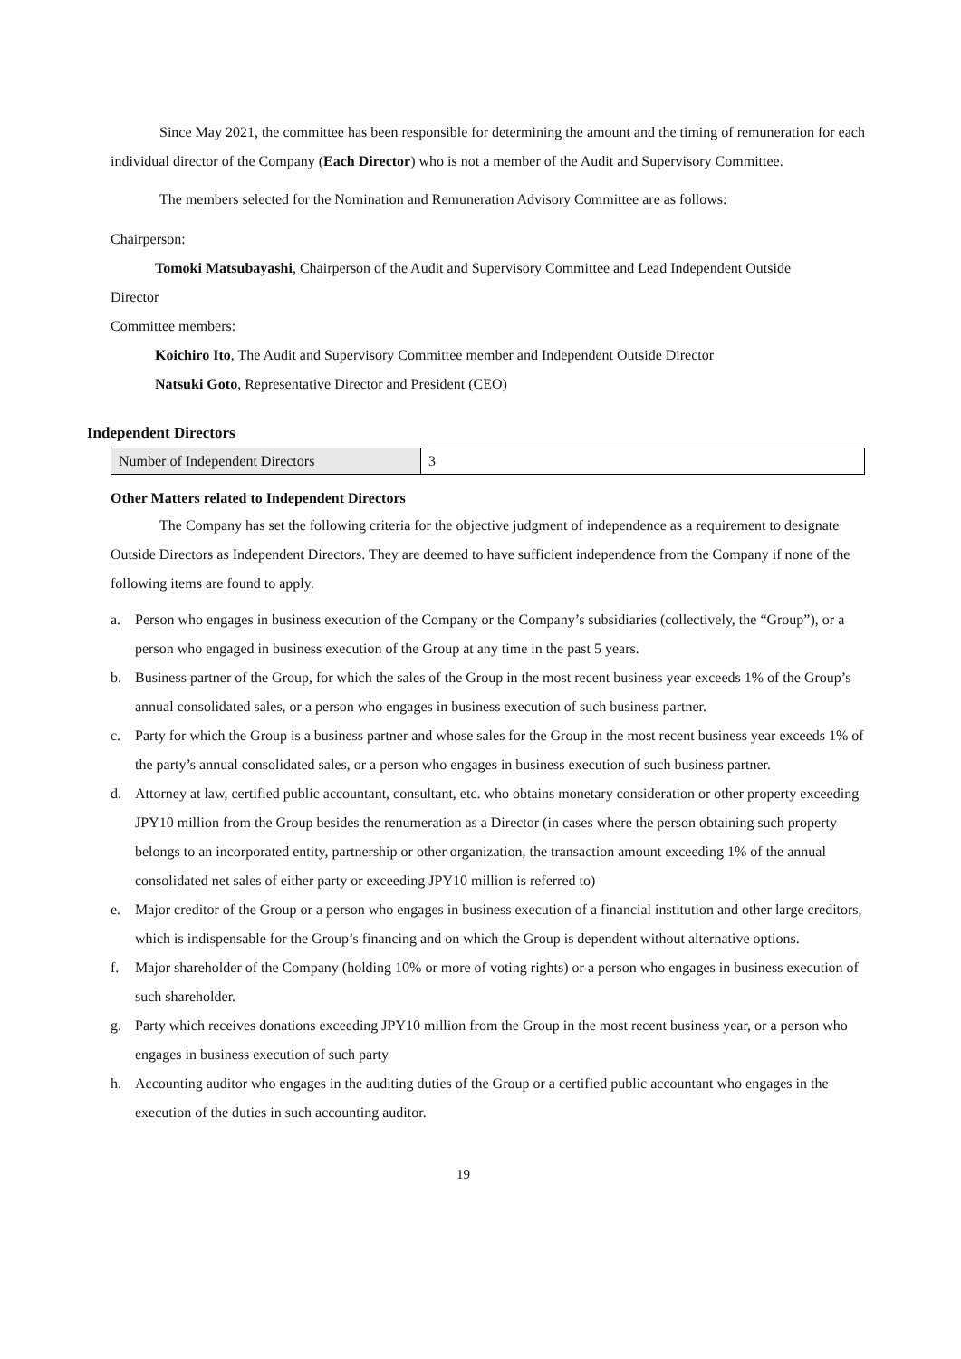Since May 2021, the committee has been responsible for determining the amount and the timing of remuneration for each individual director of the Company (Each Director) who is not a member of the Audit and Supervisory Committee.
The members selected for the Nomination and Remuneration Advisory Committee are as follows:
Chairperson:
Tomoki Matsubayashi, Chairperson of the Audit and Supervisory Committee and Lead Independent Outside
Director
Committee members:
Koichiro Ito, The Audit and Supervisory Committee member and Independent Outside Director
Natsuki Goto, Representative Director and President (CEO)
Independent Directors
| Number of Independent Directors | 3 |
Other Matters related to Independent Directors
The Company has set the following criteria for the objective judgment of independence as a requirement to designate Outside Directors as Independent Directors. They are deemed to have sufficient independence from the Company if none of the following items are found to apply.
a. Person who engages in business execution of the Company or the Company’s subsidiaries (collectively, the “Group”), or a person who engaged in business execution of the Group at any time in the past 5 years.
b. Business partner of the Group, for which the sales of the Group in the most recent business year exceeds 1% of the Group’s annual consolidated sales, or a person who engages in business execution of such business partner.
c. Party for which the Group is a business partner and whose sales for the Group in the most recent business year exceeds 1% of the party’s annual consolidated sales, or a person who engages in business execution of such business partner.
d. Attorney at law, certified public accountant, consultant, etc. who obtains monetary consideration or other property exceeding JPY10 million from the Group besides the renumeration as a Director (in cases where the person obtaining such property belongs to an incorporated entity, partnership or other organization, the transaction amount exceeding 1% of the annual consolidated net sales of either party or exceeding JPY10 million is referred to)
e. Major creditor of the Group or a person who engages in business execution of a financial institution and other large creditors, which is indispensable for the Group’s financing and on which the Group is dependent without alternative options.
f. Major shareholder of the Company (holding 10% or more of voting rights) or a person who engages in business execution of such shareholder.
g. Party which receives donations exceeding JPY10 million from the Group in the most recent business year, or a person who engages in business execution of such party
h. Accounting auditor who engages in the auditing duties of the Group or a certified public accountant who engages in the execution of the duties in such accounting auditor.
19